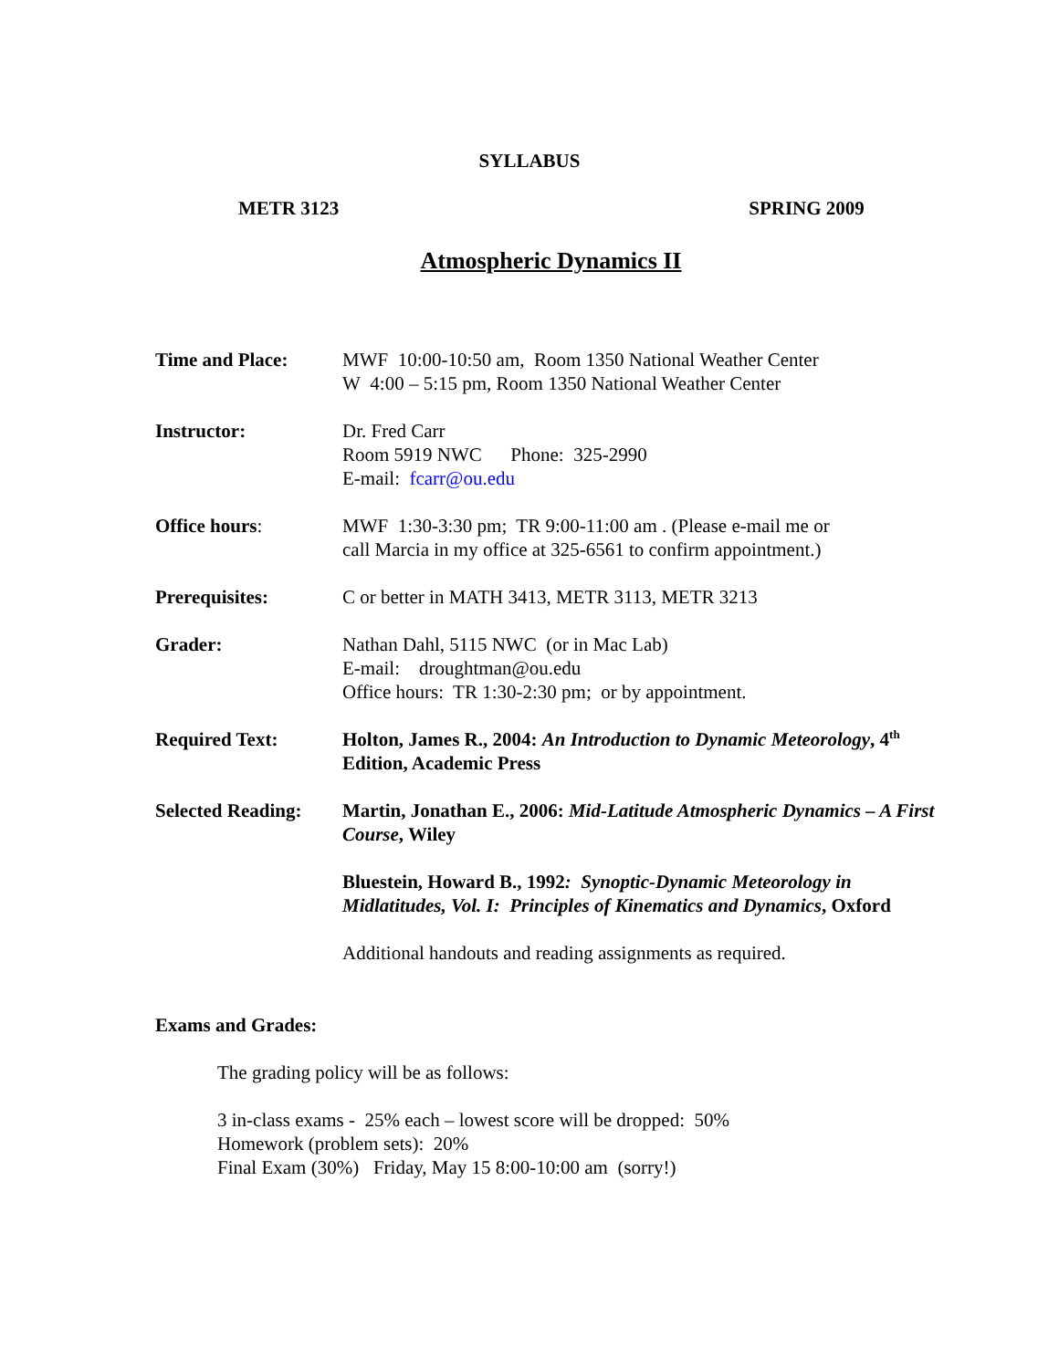SYLLABUS
METR 3123 SPRING 2009
Atmospheric Dynamics II
Time and Place: MWF 10:00-10:50 am, Room 1350 National Weather Center
W 4:00 – 5:15 pm, Room 1350 National Weather Center
Instructor: Dr. Fred Carr
Room 5919 NWC Phone: 325-2990
E-mail: fcarr@ou.edu
Office hours: MWF 1:30-3:30 pm; TR 9:00-11:00 am . (Please e-mail me or
call Marcia in my office at 325-6561 to confirm appointment.)
Prerequisites: C or better in MATH 3413, METR 3113, METR 3213
Grader: Nathan Dahl, 5115 NWC (or in Mac Lab)
E-mail: droughtman@ou.edu
Office hours: TR 1:30-2:30 pm; or by appointment.
Required Text: Holton, James R., 2004: An Introduction to Dynamic Meteorology, 4<sup>th</sup> Edition, Academic Press
Selected Reading:
Martin, Jonathan E., 2006: Mid-Latitude Atmospheric Dynamics – A First Course, Wiley
Bluestein, Howard B., 1992: Synoptic-Dynamic Meteorology in Midlatitudes, Vol. I: Principles of Kinematics and Dynamics, Oxford
Additional handouts and reading assignments as required.
Exams and Grades:
The grading policy will be as follows:
3 in-class exams - 25% each – lowest score will be dropped: 50%
Homework (problem sets): 20%
Final Exam (30%) Friday, May 15 8:00-10:00 am (sorry!)